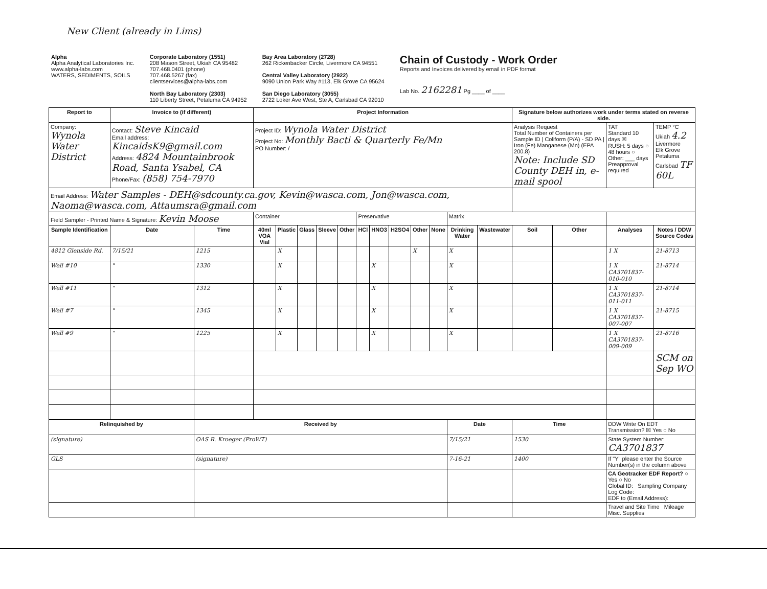New Client (already in Lims)
Alpha
Alpha Analytical Laboratories Inc.
www.alpha-labs.com
WATERS, SEDIMENTS, SOILS
Corporate Laboratory (1551)
208 Mason Street, Ukiah CA 95482
707.468.0401 (phone)
707.468.5267 (fax)
clientservices@alpha-labs.com
North Bay Laboratory (2303)
110 Liberty Street, Petaluma CA 94952
Bay Area Laboratory (2728)
262 Rickenbacker Circle, Livermore CA 94551
Central Valley Laboratory (2922)
9090 Union Park Way #113, Elk Grove CA 95624
San Diego Laboratory (3055)
2722 Loker Ave West, Ste A, Carlsbad CA 92010
Chain of Custody - Work Order
Reports and Invoices delivered by email in PDF format
Lab No. 2162281 Pg ____ of ____
| Report to | Invoice to (if different) | | Project Information | | | | | | | | | | | | Signature below authorizes work under terms stated on reverse side. | | | |
| --- | --- | --- | --- | --- | --- | --- | --- | --- | --- | --- | --- | --- | --- | --- | --- | --- | --- | --- |
| Company: Wynola Water District | Contact: Steve Kincaid Email address: KincaidsK9@gmail.com Address: 4824 Mountainbrook Road, Santa Ysabel, CA Phone/Fax: (858) 754-7970 | | Project ID: Wynola Water District Project No: Monthly Bacti & Quarterly Fe/Mn PO Number: / | | | | | | | | | | | | Analysis Request Total Number of Containers per Sample ID / Coliform (P/A) - SD PA / Iron (Fe) Manganese (Mn) (EPA 200.8) Note: Include SD County DEH in, e-mail spool | | TAT Standard 10 days ☒ RUSH: 5 days ○ 48 hours ○ Other: ___ days Preapproval required | TEMP °C Ukiah 4.2 Livermore Elk Grove Petaluma Carlsbad TF 60L |
| Email Address: Water Samples - DEH@sdcounty.ca.gov, Kevin@wasca.com, Jon@wasca.com, Naoma@wasca.com, Attaumsra@gmail.com | | | | | | | | | | | | | | | | | | |
| Field Sampler - Printed Name & Signature: Kevin Moose | | | Container | | | | | Preservative | | | | | Matrix | | | | | |
| Sample Identification | Date | Time | 40ml VOA Vial | Plastic | Glass | Sleeve | Other | HCl | HNO3 | H2SO4 | Other | None | Drinking Water | Wastewater | Soil | Other | Analyses | Notes / DDW Source Codes |
| 4812 Glenside Rd. | 7/15/21 | 1215 | | X | | | | | | | X | | X | | | | 1 X | 21-8713 |
| Well #10 | " | 1330 | | X | | | | | X | | | | X | | | | 1 X CA3701837-010-010 | 21-8714 |
| Well #11 | " | 1312 | | X | | | | | X | | | | X | | | | 1 X CA3701837-011-011 | 21-8714 |
| Well #7 | " | 1345 | | X | | | | | X | | | | X | | | | 1 X CA3701837-007-007 | 21-8715 |
| Well #9 | " | 1225 | | X | | | | | X | | | | X | | | | 1 X CA3701837-009-009 | 21-8716 |
| | | | | | | | | | | | | | | | | | | SCM on Sep WO |
| Relinquished by | | Received by | | | | | | | | | | | Date | | Time | | DDW Write On EDT Transmission? ☒ Yes ○ No | |
| (signature) | | OAS R. Kroeger (ProWT) | | | | | | | | | | | 7/15/21 | | 1530 | | State System Number: CA3701837 | |
| GLS | | (signature) | | | | | | | | | | | 7-16-21 | | 1400 | | If "Y" please enter the Source Number(s) in the column above | |
| | | | | | | | | | | | | | | | | | CA Geotracker EDF Report? ○ Yes ○ No Global ID: Sampling Company Log Code: EDF to (Email Address): | |
| | | | | | | | | | | | | | | | | | Travel and Site Time Mileage Misc. Supplies | |